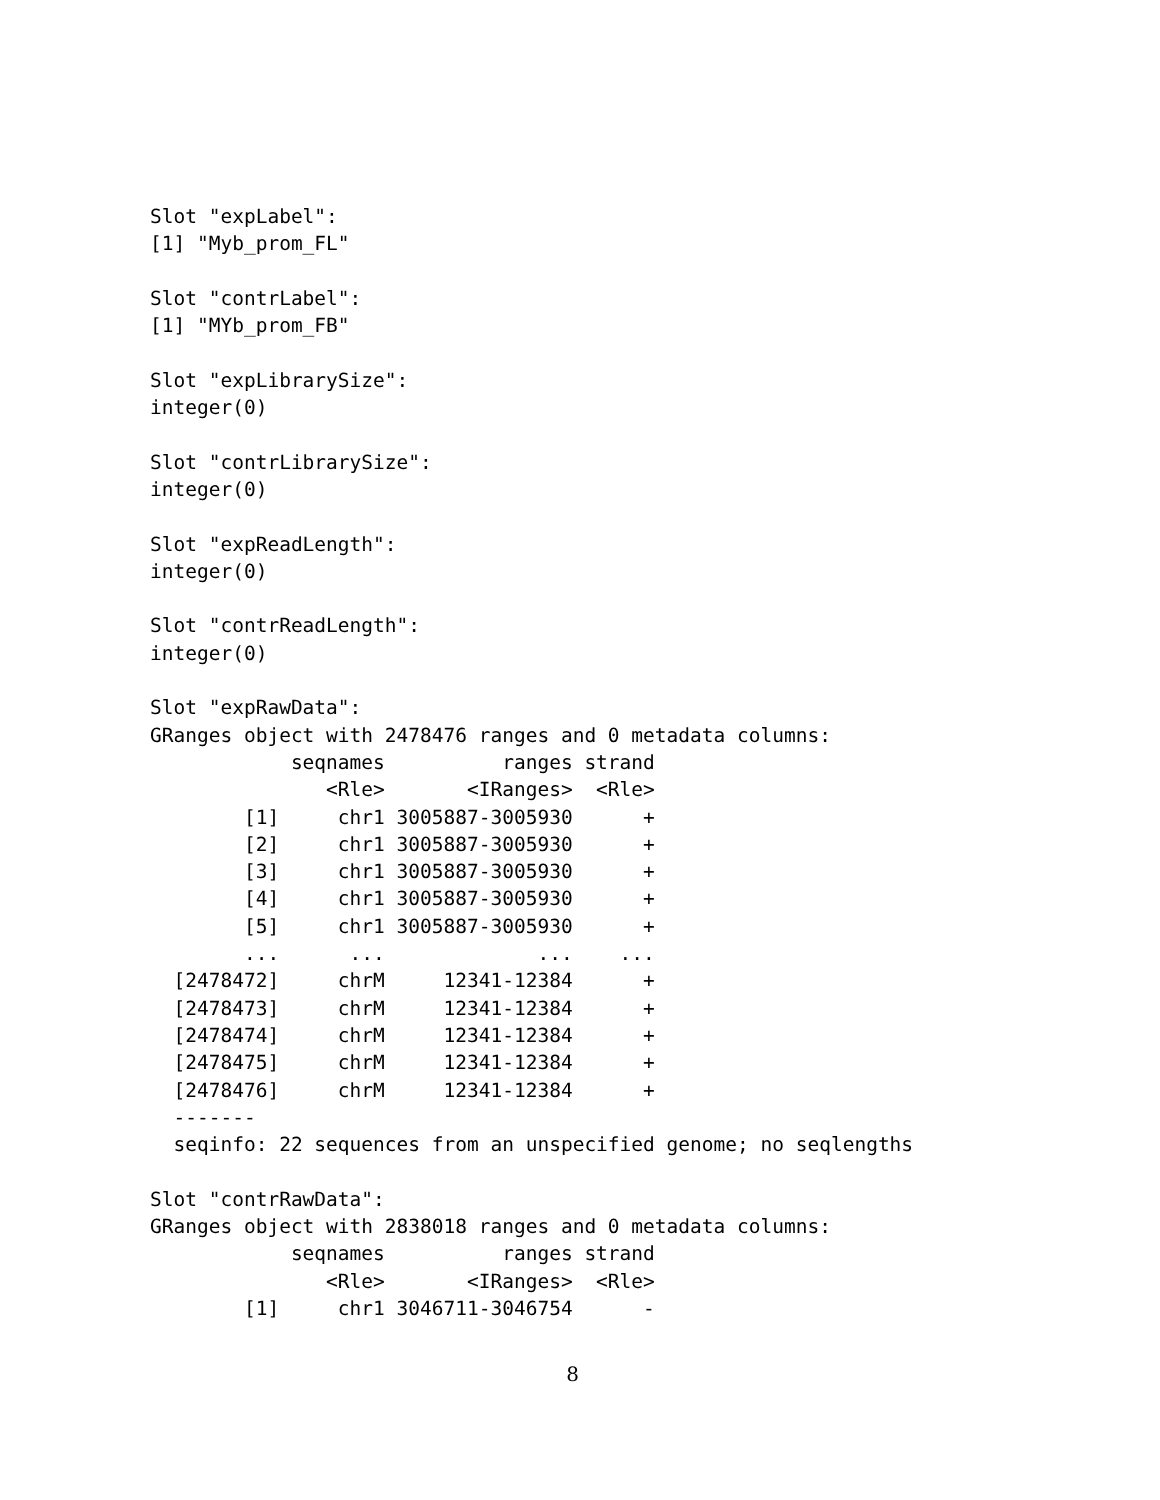Slot "expLabel":
[1] "Myb_prom_FL"

Slot "contrLabel":
[1] "MYb_prom_FB"

Slot "expLibrarySize":
integer(0)

Slot "contrLibrarySize":
integer(0)

Slot "expReadLength":
integer(0)

Slot "contrReadLength":
integer(0)

Slot "expRawData":
GRanges object with 2478476 ranges and 0 metadata columns:
            seqnames          ranges strand
               <Rle>       <IRanges>  <Rle>
        [1]     chr1 3005887-3005930      +
        [2]     chr1 3005887-3005930      +
        [3]     chr1 3005887-3005930      +
        [4]     chr1 3005887-3005930      +
        [5]     chr1 3005887-3005930      +
        ...      ...             ...    ...
  [2478472]     chrM     12341-12384      +
  [2478473]     chrM     12341-12384      +
  [2478474]     chrM     12341-12384      +
  [2478475]     chrM     12341-12384      +
  [2478476]     chrM     12341-12384      +
  -------
  seqinfo: 22 sequences from an unspecified genome; no seqlengths

Slot "contrRawData":
GRanges object with 2838018 ranges and 0 metadata columns:
            seqnames          ranges strand
               <Rle>       <IRanges>  <Rle>
        [1]     chr1 3046711-3046754      -
8